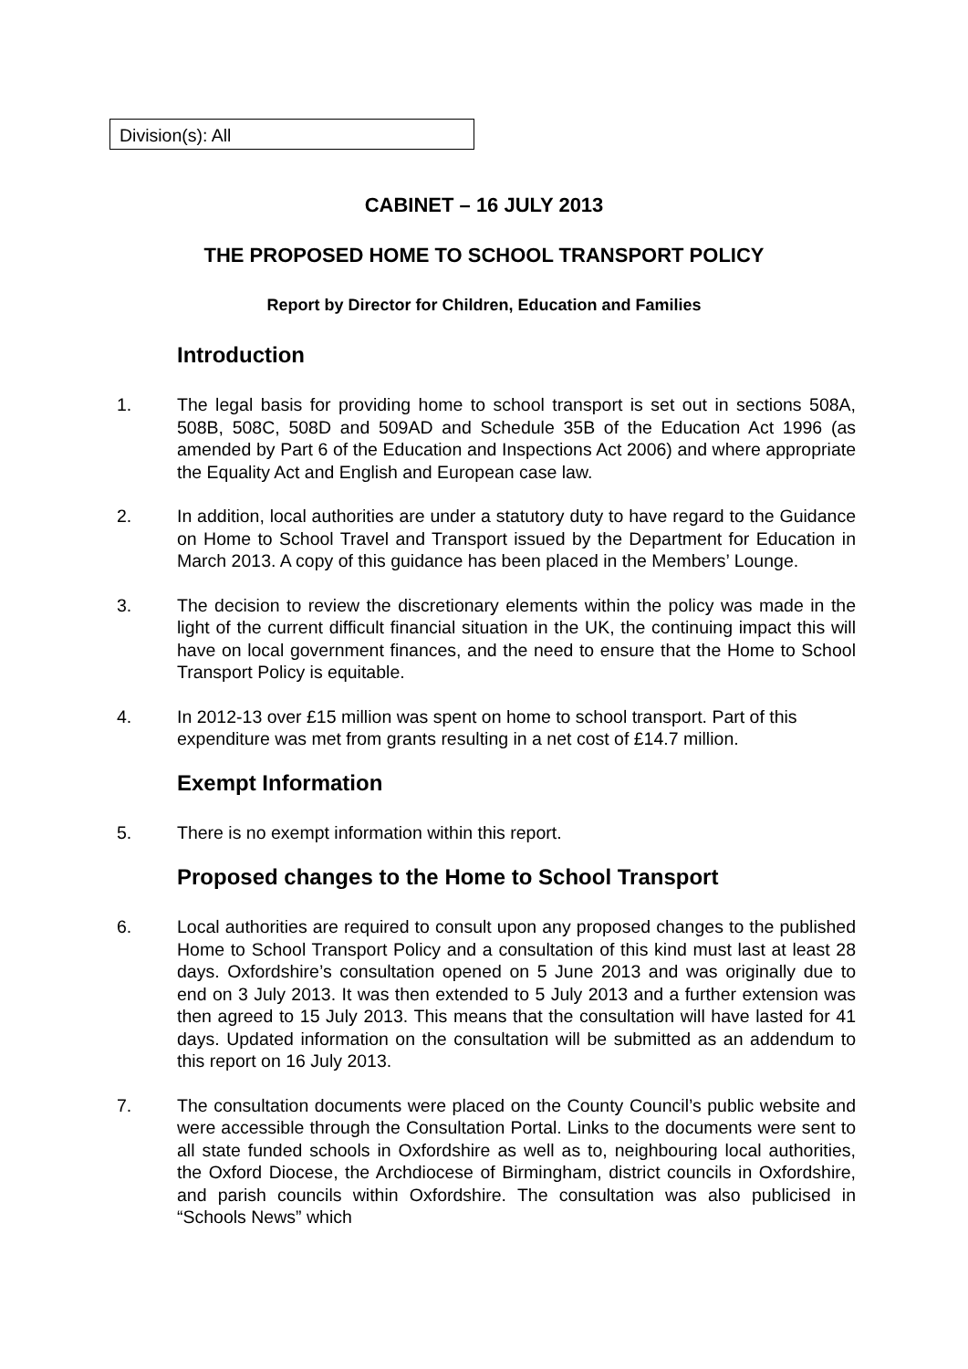Division(s): All
CABINET – 16 JULY 2013
THE PROPOSED HOME TO SCHOOL TRANSPORT POLICY
Report by Director for Children, Education and Families
Introduction
1. The legal basis for providing home to school transport is set out in sections 508A, 508B, 508C, 508D and 509AD and Schedule 35B of the Education Act 1996 (as amended by Part 6 of the Education and Inspections Act 2006) and where appropriate the Equality Act and English and European case law.
2. In addition, local authorities are under a statutory duty to have regard to the Guidance on Home to School Travel and Transport issued by the Department for Education in March 2013. A copy of this guidance has been placed in the Members’ Lounge.
3. The decision to review the discretionary elements within the policy was made in the light of the current difficult financial situation in the UK, the continuing impact this will have on local government finances, and the need to ensure that the Home to School Transport Policy is equitable.
4. In 2012-13 over £15 million was spent on home to school transport. Part of this expenditure was met from grants resulting in a net cost of £14.7 million.
Exempt Information
5. There is no exempt information within this report.
Proposed changes to the Home to School Transport
6. Local authorities are required to consult upon any proposed changes to the published Home to School Transport Policy and a consultation of this kind must last at least 28 days. Oxfordshire’s consultation opened on 5 June 2013 and was originally due to end on 3 July 2013. It was then extended to 5 July 2013 and a further extension was then agreed to 15 July 2013. This means that the consultation will have lasted for 41 days. Updated information on the consultation will be submitted as an addendum to this report on 16 July 2013.
7. The consultation documents were placed on the County Council’s public website and were accessible through the Consultation Portal. Links to the documents were sent to all state funded schools in Oxfordshire as well as to, neighbouring local authorities, the Oxford Diocese, the Archdiocese of Birmingham, district councils in Oxfordshire, and parish councils within Oxfordshire. The consultation was also publicised in “Schools News” which